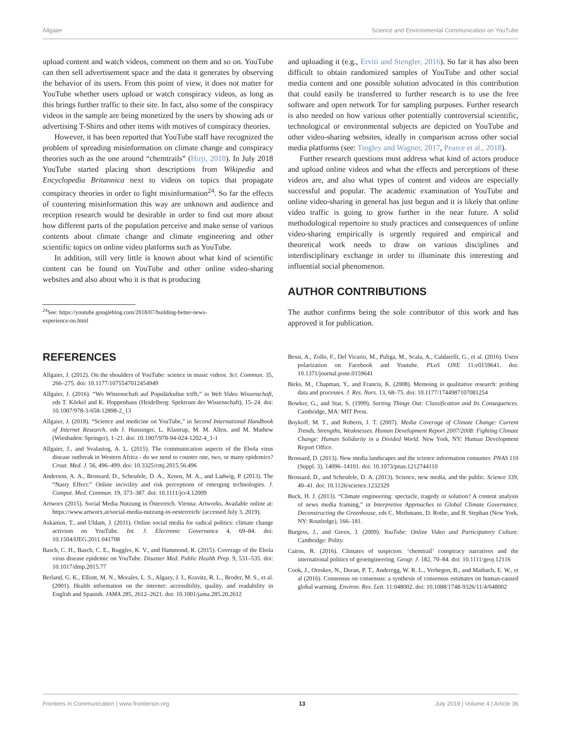Allgaier Science and Environmental Communication on YouTube
upload content and watch videos, comment on them and so on. YouTube can then sell advertisement space and the data it generates by observing the behavior of its users. From this point of view, it does not matter for YouTube whether users upload or watch conspiracy videos, as long as this brings further traffic to their site. In fact, also some of the conspiracy videos in the sample are being monetized by the users by showing ads or advertising T-Shirts and other items with motives of conspiracy theories.
However, it has been reported that YouTube staff have recognized the problem of spreading misinformation on climate change and conspiracy theories such as the one around “chemtrails” (Hirji, 2018). In July 2018 YouTube started placing short descriptions from Wikipedia and Encyclopedia Britannica next to videos on topics that propagate conspiracy theories in order to fight misinformation<sup>24</sup>. So far the effects of countering misinformation this way are unknown and audience and reception research would be desirable in order to find out more about how different parts of the population perceive and make sense of various contents about climate change and climate engineering and other scientific topics on online video platforms such as YouTube.
In addition, still very little is known about what kind of scientific content can be found on YouTube and other online video-sharing websites and also about who it is that is producing
<sup>24</sup> See: https://youtube.googleblog.com/2018/07/building-better-news-
experience-on.html
and uploading it (e.g., Erviti and Stengler, 2016). So far it has also been difficult to obtain randomized samples of YouTube and other social media content and one possible solution advocated in this contribution that could easily be transferred to further research is to use the free software and open network Tor for sampling purposes. Further research is also needed on how various other potentially controversial scientific, technological or environmental subjects are depicted on YouTube and other video-sharing websites, ideally in comparison across other social media platforms (see: Tingley and Wagner, 2017, Pearce et al., 2018).
Further research questions must address what kind of actors produce and upload online videos and what the effects and perceptions of these videos are, and also what types of content and videos are especially successful and popular. The academic examination of YouTube and online video-sharing in general has just begun and it is likely that online video traffic is going to grow further in the near future. A solid methodological repertoire to study practices and consequences of online video-sharing empirically is urgently required and empirical and theoretical work needs to draw on various disciplines and interdisciplinary exchange in order to illuminate this interesting and influential social phenomenon.
AUTHOR CONTRIBUTIONS
The author confirms being the sole contributor of this work and has approved it for publication.
REFERENCES
Allgaier, J. (2012). On the shoulders of YouTube: science in music videos. Sci. Commun. 35, 266–275. doi: 10.1177/1075547012454949
Allgaier, J. (2016). “Wo Wissenschaft auf Populärkultur trifft,” in Web Video Wissenschaft, eds T. Körkel and K. Hoppenhaus (Heidelberg: Spektrum der Wissenschaft), 15–24. doi: 10.1007/978-3-658-12898-2_13
Allgaier, J. (2018). “Science and medicine on YouTube,” in Second International Handbook of Internet Research, eds J. Hunsinger, L. Klastrup, M. M. Allen, and M. Mathew (Wiesbaden: Springer), 1–21. doi: 10.1007/978-94-024-1202-4_1-1
Allgaier, J., and Svalastog, A. L. (2015). The communication aspects of the Ebola virus disease outbreak in Western Africa - do we need to counter one, two, or many epidemics? Croat. Med. J. 56, 496–499. doi: 10.3325/cmj.2015.56.496
Anderson, A. A., Brossard, D., Scheufele, D. A., Xenos, M. A., and Ladwig, P. (2013). The “Nasty Effect:” Online incivility and risk perceptions of emerging technologies. J. Comput. Med. Commun. 19, 373–387. doi: 10.1111/jcc4.12009
Artworx (2015). Social Media Nutzung in Österreich. Vienna: Artworks. Available online at: https://www.artworx.at/social-media-nutzung-in-oesterreich/ (accessed July 3, 2019).
Askanius, T., and Uldam, J. (2011). Online social media for radical politics: climate change activism on YouTube. Int. J. Electronic Governance 4, 69–84. doi: 10.1504/IJEG.2011.041708
Basch, C. H., Basch, C. E., Ruggles, K. V., and Hammond, R. (2015). Coverage of the Ebola virus disease epidemic on YouTube. Disaster Med. Public Health Prep. 9, 531–535. doi: 10.1017/dmp.2015.77
Berland, G. K., Elliott, M. N., Morales, L. S., Algazy, J. I., Kravitz, R. L., Broder, M. S., et al. (2001). Health information on the internet: accessibility, quality, and readability in English and Spanish. JAMA 285, 2612–2621. doi: 10.1001/jama.285.20.2612
Bessi, A., Zollo, F., Del Vicario, M., Puliga, M., Scala, A., Caldarelli, G., et al. (2016). Users polarization on Facebook and Youtube. PLoS ONE 11:e0159641. doi: 10.1371/journal.pone.0159641
Birks, M., Chapman, Y., and Francis, K. (2008). Memoing in qualitative research: probing data and processes. J. Res. Nurs. 13, 68–75. doi: 10.1177/1744987107081254
Bowker, G., and Star, S. (1999). Sorting Things Out: Classification and Its Consequences. Cambridge, MA: MIT Press.
Boykoff, M. T., and Roberts, J. T. (2007). Media Coverage of Climate Change: Current Trends, Strengths, Weaknesses. Human Development Report 2007/2008: Fighting Climate Change: Human Solidarity in a Divided World. New York, NY: Human Development Report Office.
Brossard, D. (2013). New media landscapes and the science information consumer. PNAS 110 (Suppl. 3), 14096–14101. doi: 10.1073/pnas.1212744110
Brossard, D., and Scheufele, D. A. (2013). Science, new media, and the public. Science 339, 40–41. doi: 10.1126/science.1232329
Buck, H. J. (2013). “Climate engineering: spectacle, tragedy or solution? A content analysis of news media framing,” in Interpretive Approaches to Global Climate Governance. Deconstructing the Greenhouse, eds C. Methmann, D. Rothe, and B. Stephan (New York, NY: Routledge), 166–181.
Burgess, J., and Green, J. (2009). YouTube: Online Video and Participatory Culture. Cambridge: Polity.
Cairns, R. (2016). Climates of suspicion: ‘chemtrail’ conspiracy narratives and the international politics of geoengineering. Geogr. J. 182, 70–84. doi: 10.1111/geoj.12116
Cook, J., Oreskes, N., Doran, P. T., Anderegg, W. R. L., Verhegen, B., and Maibach, E. W., et al (2016). Consensus on consensus: a synthesis of consensus estimates on human-caused global warming. Environ. Res. Lett. 11:048002. doi: 10.1088/1748-9326/11/4/048002
Frontiers in Communication | www.frontiersin.org 13 July 2019 | Volume 4 | Article 36